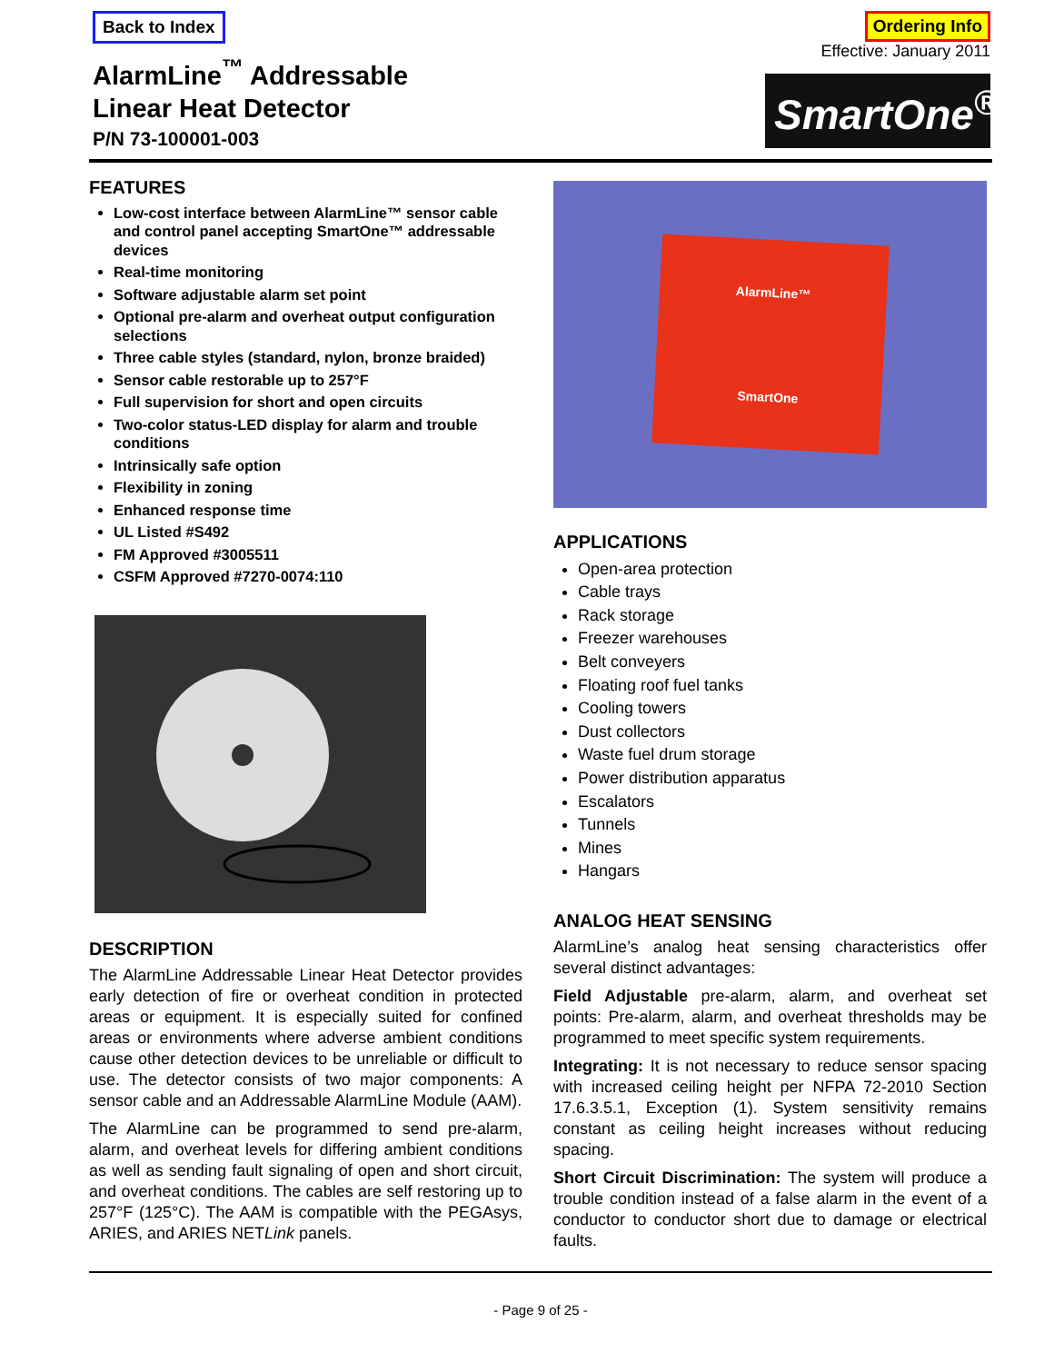Back to Index
AlarmLine<sup>™</sup> Addressable
Linear Heat Detector
P/N 73-100001-003
Ordering Info
Effective: January 2011
SmartOne<sup>®</sup>
FEATURES
Low-cost interface between AlarmLine™ sensor cable and control panel accepting SmartOne™ addressable devices
Real-time monitoring
Software adjustable alarm set point
Optional pre-alarm and overheat output configuration selections
Three cable styles (standard, nylon, bronze braided)
Sensor cable restorable up to 257°F
Full supervision for short and open circuits
Two-color status-LED display for alarm and trouble conditions
Intrinsically safe option
Flexibility in zoning
Enhanced response time
UL Listed #S492
FM Approved #3005511
CSFM Approved #7270-0074:110
DESCRIPTION
The AlarmLine Addressable Linear Heat Detector provides early detection of fire or overheat condition in protected areas or equipment. It is especially suited for confined areas or environments where adverse ambient conditions cause other detection devices to be unreliable or difficult to use. The detector consists of two major components: A sensor cable and an Addressable AlarmLine Module (AAM).
The AlarmLine can be programmed to send pre-alarm, alarm, and overheat levels for differing ambient conditions as well as sending fault signaling of open and short circuit, and overheat conditions. The cables are self restoring up to 257°F (125°C). The AAM is compatible with the PEGAsys, ARIES, and ARIES NETLink panels.
AlarmLine™
SmartOne
APPLICATIONS
Open-area protection
Cable trays
Rack storage
Freezer warehouses
Belt conveyers
Floating roof fuel tanks
Cooling towers
Dust collectors
Waste fuel drum storage
Power distribution apparatus
Escalators
Tunnels
Mines
Hangars
ANALOG HEAT SENSING
AlarmLine’s analog heat sensing characteristics offer several distinct advantages:
Field Adjustable pre-alarm, alarm, and overheat set points: Pre-alarm, alarm, and overheat thresholds may be programmed to meet specific system requirements.
Integrating: It is not necessary to reduce sensor spacing with increased ceiling height per NFPA 72-2010 Section 17.6.3.5.1, Exception (1). System sensitivity remains constant as ceiling height increases without reducing spacing.
Short Circuit Discrimination: The system will produce a trouble condition instead of a false alarm in the event of a conductor to conductor short due to damage or electrical faults.
- Page 9 of 25 -